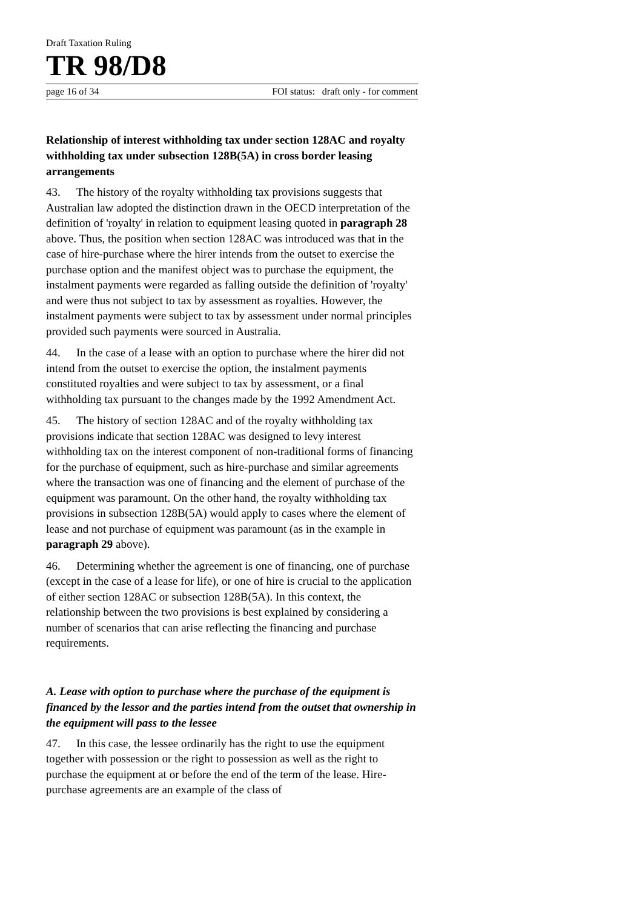Draft Taxation Ruling
TR 98/D8
page 16 of 34 FOI status: draft only - for comment
Relationship of interest withholding tax under section 128AC and royalty withholding tax under subsection 128B(5A) in cross border leasing arrangements
43. The history of the royalty withholding tax provisions suggests that Australian law adopted the distinction drawn in the OECD interpretation of the definition of 'royalty' in relation to equipment leasing quoted in paragraph 28 above. Thus, the position when section 128AC was introduced was that in the case of hire-purchase where the hirer intends from the outset to exercise the purchase option and the manifest object was to purchase the equipment, the instalment payments were regarded as falling outside the definition of 'royalty' and were thus not subject to tax by assessment as royalties. However, the instalment payments were subject to tax by assessment under normal principles provided such payments were sourced in Australia.
44. In the case of a lease with an option to purchase where the hirer did not intend from the outset to exercise the option, the instalment payments constituted royalties and were subject to tax by assessment, or a final withholding tax pursuant to the changes made by the 1992 Amendment Act.
45. The history of section 128AC and of the royalty withholding tax provisions indicate that section 128AC was designed to levy interest withholding tax on the interest component of non-traditional forms of financing for the purchase of equipment, such as hire-purchase and similar agreements where the transaction was one of financing and the element of purchase of the equipment was paramount. On the other hand, the royalty withholding tax provisions in subsection 128B(5A) would apply to cases where the element of lease and not purchase of equipment was paramount (as in the example in paragraph 29 above).
46. Determining whether the agreement is one of financing, one of purchase (except in the case of a lease for life), or one of hire is crucial to the application of either section 128AC or subsection 128B(5A). In this context, the relationship between the two provisions is best explained by considering a number of scenarios that can arise reflecting the financing and purchase requirements.
A. Lease with option to purchase where the purchase of the equipment is financed by the lessor and the parties intend from the outset that ownership in the equipment will pass to the lessee
47. In this case, the lessee ordinarily has the right to use the equipment together with possession or the right to possession as well as the right to purchase the equipment at or before the end of the term of the lease. Hire-purchase agreements are an example of the class of